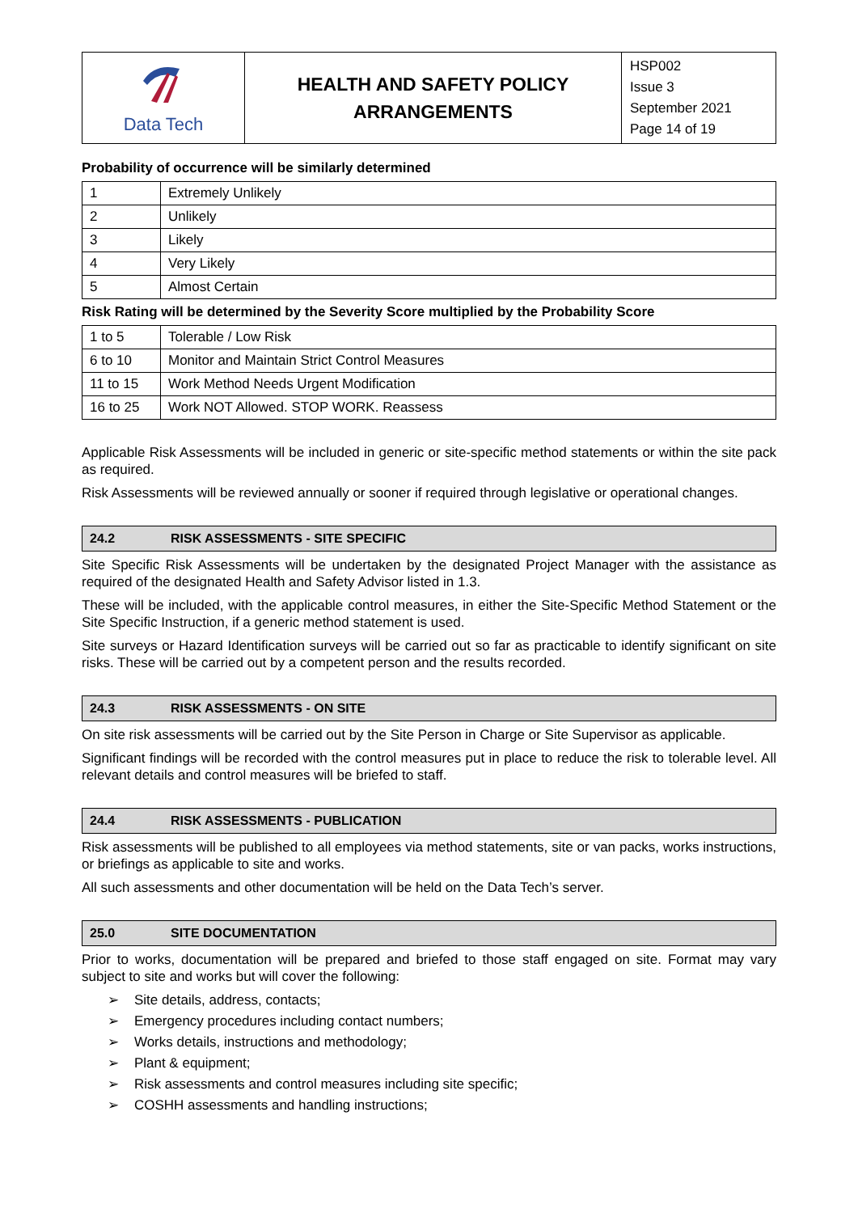| Data Tech | HEALTH AND SAFETY POLICY ARRANGEMENTS | HSP002 Issue 3 September 2021 Page 14 of 19 |
Probability of occurrence will be similarly determined
| 1 | Extremely Unlikely |
| 2 | Unlikely |
| 3 | Likely |
| 4 | Very Likely |
| 5 | Almost Certain |
Risk Rating will be determined by the Severity Score multiplied by the Probability Score
| 1 to 5 | Tolerable / Low Risk |
| 6 to 10 | Monitor and Maintain Strict Control Measures |
| 11 to 15 | Work Method Needs Urgent Modification |
| 16 to 25 | Work NOT Allowed. STOP WORK. Reassess |
Applicable Risk Assessments will be included in generic or site-specific method statements or within the site pack as required.
Risk Assessments will be reviewed annually or sooner if required through legislative or operational changes.
24.2 RISK ASSESSMENTS - SITE SPECIFIC
Site Specific Risk Assessments will be undertaken by the designated Project Manager with the assistance as required of the designated Health and Safety Advisor listed in 1.3.
These will be included, with the applicable control measures, in either the Site-Specific Method Statement or the Site Specific Instruction, if a generic method statement is used.
Site surveys or Hazard Identification surveys will be carried out so far as practicable to identify significant on site risks. These will be carried out by a competent person and the results recorded.
24.3 RISK ASSESSMENTS - ON SITE
On site risk assessments will be carried out by the Site Person in Charge or Site Supervisor as applicable.
Significant findings will be recorded with the control measures put in place to reduce the risk to tolerable level. All relevant details and control measures will be briefed to staff.
24.4 RISK ASSESSMENTS - PUBLICATION
Risk assessments will be published to all employees via method statements, site or van packs, works instructions, or briefings as applicable to site and works.
All such assessments and other documentation will be held on the Data Tech’s server.
25.0 SITE DOCUMENTATION
Prior to works, documentation will be prepared and briefed to those staff engaged on site. Format may vary subject to site and works but will cover the following:
➢ Site details, address, contacts;
➢ Emergency procedures including contact numbers;
➢ Works details, instructions and methodology;
➢ Plant & equipment;
➢ Risk assessments and control measures including site specific;
➢ COSHH assessments and handling instructions;